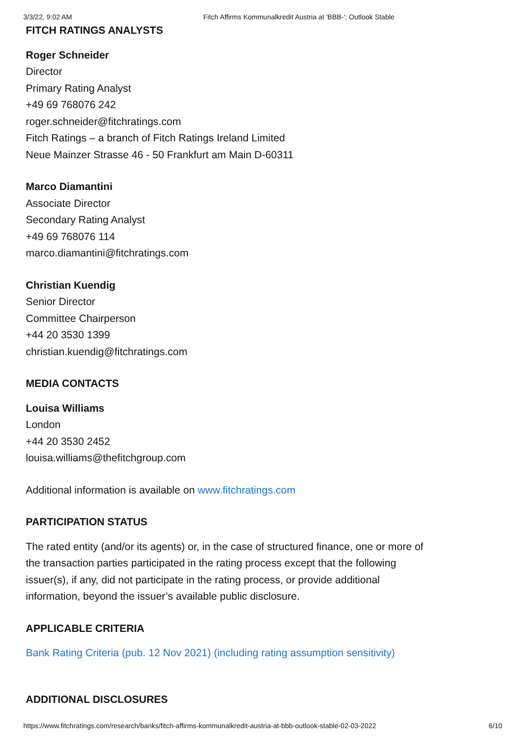3/3/22, 9:02 AM Fitch Affirms Kommunalkredit Austria at 'BBB-'; Outlook Stable
FITCH RATINGS ANALYSTS
Roger Schneider
Director
Primary Rating Analyst
+49 69 768076 242
roger.schneider@fitchratings.com
Fitch Ratings – a branch of Fitch Ratings Ireland Limited
Neue Mainzer Strasse 46 - 50 Frankfurt am Main D-60311
Marco Diamantini
Associate Director
Secondary Rating Analyst
+49 69 768076 114
marco.diamantini@fitchratings.com
Christian Kuendig
Senior Director
Committee Chairperson
+44 20 3530 1399
christian.kuendig@fitchratings.com
MEDIA CONTACTS
Louisa Williams
London
+44 20 3530 2452
louisa.williams@thefitchgroup.com
Additional information is available on www.fitchratings.com
PARTICIPATION STATUS
The rated entity (and/or its agents) or, in the case of structured finance, one or more of
the transaction parties participated in the rating process except that the following
issuer(s), if any, did not participate in the rating process, or provide additional
information, beyond the issuer’s available public disclosure.
APPLICABLE CRITERIA
Bank Rating Criteria (pub. 12 Nov 2021) (including rating assumption sensitivity)
ADDITIONAL DISCLOSURES
https://www.fitchratings.com/research/banks/fitch-affirms-kommunalkredit-austria-at-bbb-outlook-stable-02-03-2022 6/10